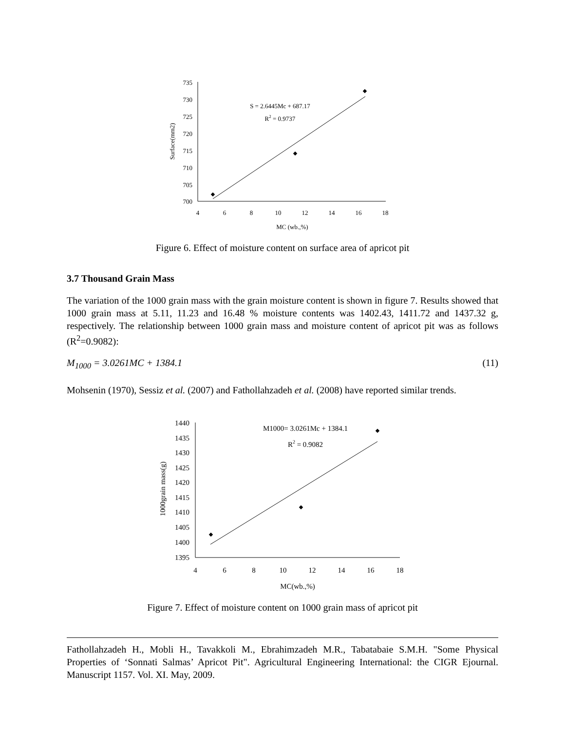735
730
725
720
715
710
705
700
4
6
8
10
12
14
16
18
MC (wb.,%)
S = 2.6445Mc + 687.17
R2 = 0.9737
Surface(mm2)
Figure 6. Effect of moisture content on surface area of apricot pit
3.7 Thousand Grain Mass
The variation of the 1000 grain mass with the grain moisture content is shown in figure 7. Results showed that 1000 grain mass at 5.11, 11.23 and 16.48 % moisture contents was 1402.43, 1411.72 and 1437.32 g, respectively. The relationship between 1000 grain mass and moisture content of apricot pit was as follows (R<sup>2</sup>=0.9082):
M<sub>1000</sub> = 3.0261MC + 1384.1 (11)
Mohsenin (1970), Sessiz et al. (2007) and Fathollahzadeh et al. (2008) have reported similar trends.
1440
1435
1430
1425
1420
1415
1410
1405
1400
1395
4
6
8
10
12
14
16
18
MC(wb.,%)
M1000= 3.0261Mc + 1384.1
R2 = 0.9082
1000grain mass(g)
Figure 7. Effect of moisture content on 1000 grain mass of apricot pit
Fathollahzadeh H., Mobli H., Tavakkoli M., Ebrahimzadeh M.R., Tabatabaie S.M.H. "Some Physical Properties of ‘Sonnati Salmas’ Apricot Pit". Agricultural Engineering International: the CIGR Ejournal. Manuscript 1157. Vol. XI. May, 2009.